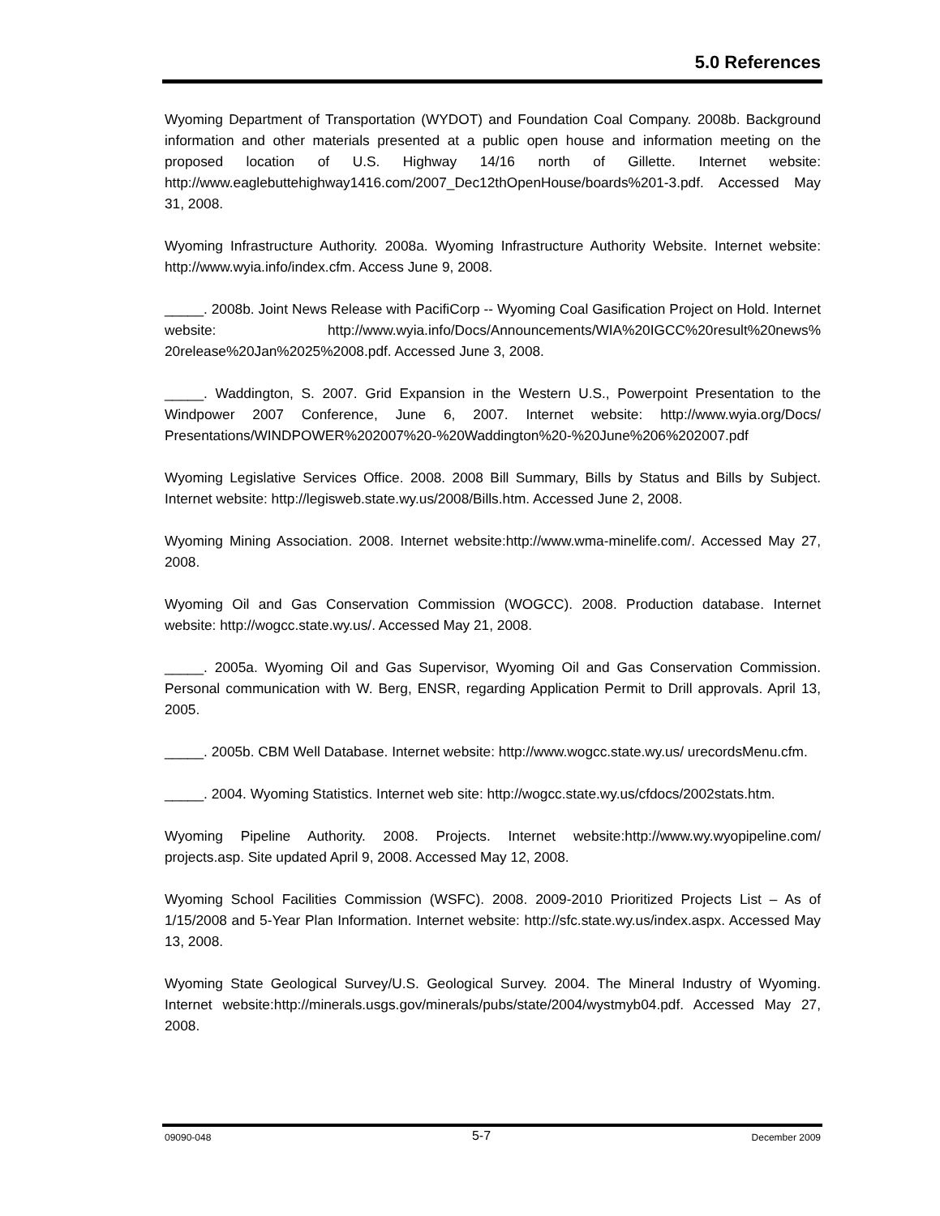5.0 References
Wyoming Department of Transportation (WYDOT) and Foundation Coal Company. 2008b. Background information and other materials presented at a public open house and information meeting on the proposed location of U.S. Highway 14/16 north of Gillette. Internet website: http://www.eaglebuttehighway1416.com/2007_Dec12thOpenHouse/boards%201-3.pdf. Accessed May 31, 2008.
Wyoming Infrastructure Authority. 2008a. Wyoming Infrastructure Authority Website. Internet website: http://www.wyia.info/index.cfm. Access June 9, 2008.
_____. 2008b. Joint News Release with PacifiCorp -- Wyoming Coal Gasification Project on Hold. Internet website: http://www.wyia.info/Docs/Announcements/WIA%20IGCC%20result%20news% 20release%20Jan%2025%2008.pdf. Accessed June 3, 2008.
_____. Waddington, S. 2007. Grid Expansion in the Western U.S., Powerpoint Presentation to the Windpower 2007 Conference, June 6, 2007. Internet website: http://www.wyia.org/Docs/ Presentations/WINDPOWER%202007%20-%20Waddington%20-%20June%206%202007.pdf
Wyoming Legislative Services Office. 2008. 2008 Bill Summary, Bills by Status and Bills by Subject. Internet website: http://legisweb.state.wy.us/2008/Bills.htm. Accessed June 2, 2008.
Wyoming Mining Association. 2008. Internet website:http://www.wma-minelife.com/. Accessed May 27, 2008.
Wyoming Oil and Gas Conservation Commission (WOGCC). 2008. Production database. Internet website: http://wogcc.state.wy.us/. Accessed May 21, 2008.
_____. 2005a. Wyoming Oil and Gas Supervisor, Wyoming Oil and Gas Conservation Commission. Personal communication with W. Berg, ENSR, regarding Application Permit to Drill approvals. April 13, 2005.
_____. 2005b. CBM Well Database. Internet website: http://www.wogcc.state.wy.us/ urecordsMenu.cfm.
_____. 2004. Wyoming Statistics. Internet web site: http://wogcc.state.wy.us/cfdocs/2002stats.htm.
Wyoming Pipeline Authority. 2008. Projects. Internet website:http://www.wy.wyopipeline.com/ projects.asp. Site updated April 9, 2008. Accessed May 12, 2008.
Wyoming School Facilities Commission (WSFC). 2008. 2009-2010 Prioritized Projects List – As of 1/15/2008 and 5-Year Plan Information. Internet website: http://sfc.state.wy.us/index.aspx. Accessed May 13, 2008.
Wyoming State Geological Survey/U.S. Geological Survey. 2004. The Mineral Industry of Wyoming. Internet website:http://minerals.usgs.gov/minerals/pubs/state/2004/wystmyb04.pdf. Accessed May 27, 2008.
09090-048 5-7 December 2009